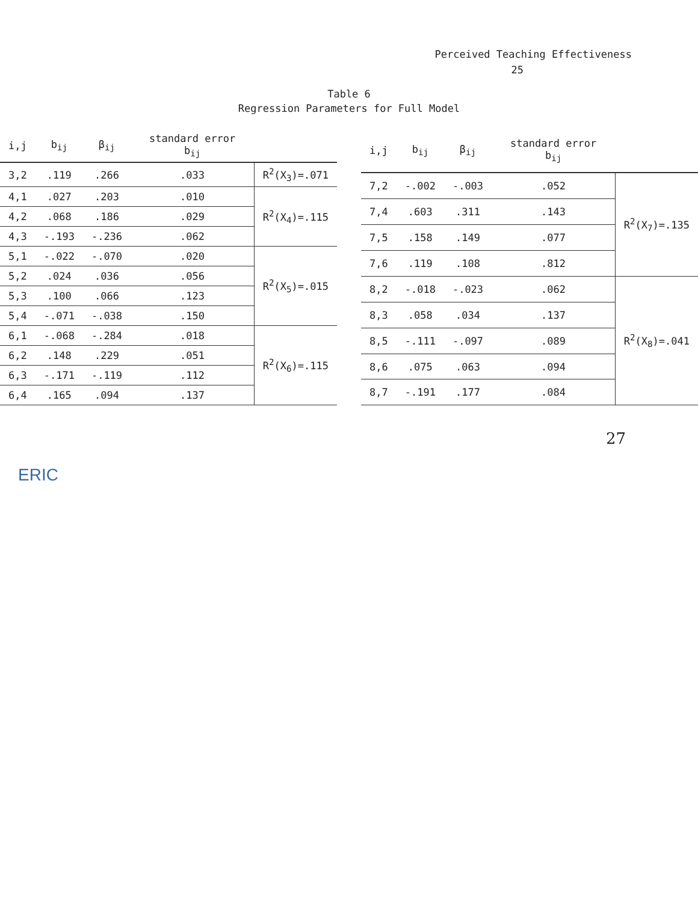Perceived Teaching Effectiveness
25
Table 6
Regression Parameters for Full Model
| i,j | b<sub>ij</sub> | β<sub>ij</sub> | standard error b<sub>ij</sub> | |
| --- | --- | --- | --- | --- |
| 3,2 | .119 | .266 | .033 | R<sup>2</sup>(X<sub>3</sub>)=.071 |
| 4,1 | .027 | .203 | .010 | R<sup>2</sup>(X<sub>4</sub>)=.115 |
| 4,2 | .068 | .186 | .029 | |
| 4,3 | -.193 | -.236 | .062 | |
| 5,1 | -.022 | -.070 | .020 | R<sup>2</sup>(X<sub>5</sub>)=.015 |
| 5,2 | .024 | .036 | .056 | |
| 5,3 | .100 | .066 | .123 | |
| 5,4 | -.071 | -.038 | .150 | |
| 6,1 | -.068 | -.284 | .018 | R<sup>2</sup>(X<sub>6</sub>)=.115 |
| 6,2 | .148 | .229 | .051 | |
| 6,3 | -.171 | -.119 | .112 | |
| 6,4 | .165 | .094 | .137 | |
| i,j | b<sub>ij</sub> | β<sub>ij</sub> | standard error b<sub>ij</sub> | |
| --- | --- | --- | --- | --- |
| 7,2 | -.002 | -.003 | .052 | R<sup>2</sup>(X<sub>7</sub>)=.135 |
| 7,4 | .603 | .311 | .143 | |
| 7,5 | .158 | .149 | .077 | |
| 7,6 | .119 | .108 | .812 | |
| 8,2 | -.018 | -.023 | .062 | R<sup>2</sup>(X<sub>8</sub>)=.041 |
| 8,3 | .058 | .034 | .137 | |
| 8,5 | -.111 | -.097 | .089 | |
| 8,6 | .075 | .063 | .094 | |
| 8,7 | -.191 | .177 | .084 | |
27
ERIC